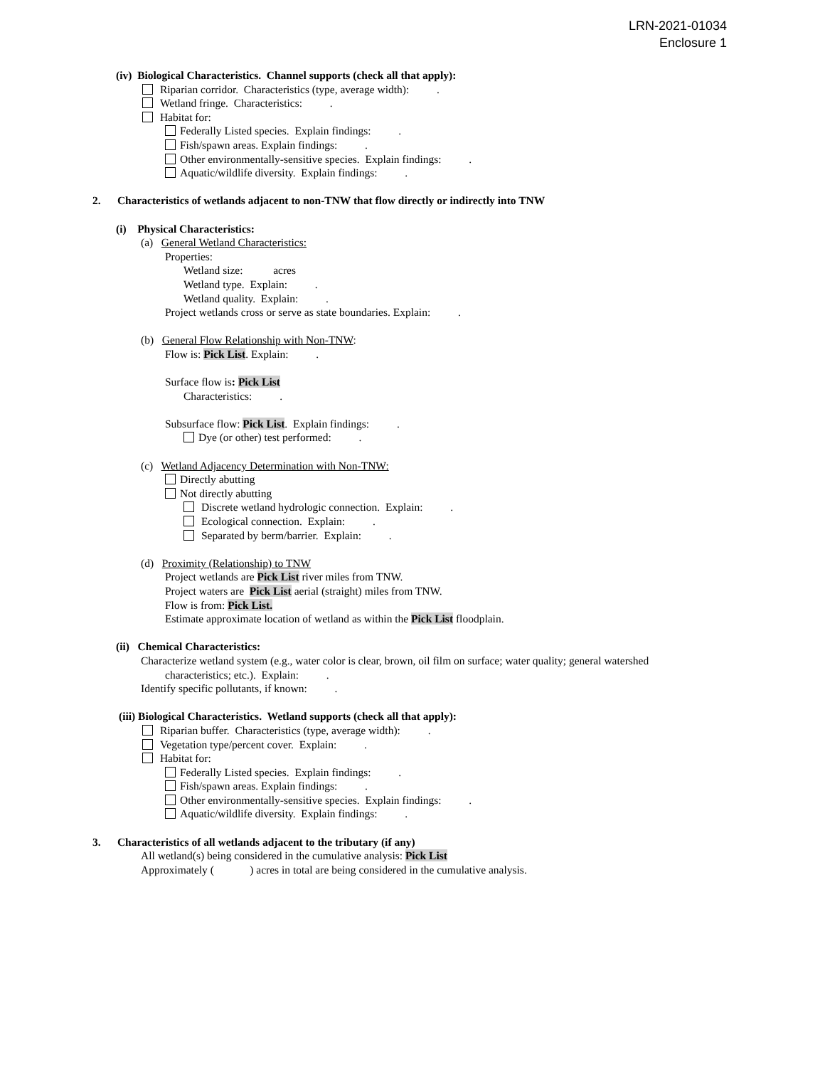LRN-2021-01034
Enclosure 1
(iv) Biological Characteristics. Channel supports (check all that apply):
Riparian corridor. Characteristics (type, average width): .
Wetland fringe. Characteristics: .
Habitat for:
Federally Listed species. Explain findings: .
Fish/spawn areas. Explain findings: .
Other environmentally-sensitive species. Explain findings: .
Aquatic/wildlife diversity. Explain findings: .
2. Characteristics of wetlands adjacent to non-TNW that flow directly or indirectly into TNW
(i) Physical Characteristics:
(a) General Wetland Characteristics:
Properties:
Wetland size: acres
Wetland type. Explain: .
Wetland quality. Explain: .
Project wetlands cross or serve as state boundaries. Explain: .
(b) General Flow Relationship with Non-TNW:
Flow is: Pick List. Explain: .
Surface flow is: Pick List
Characteristics: .
Subsurface flow: Pick List. Explain findings: .
Dye (or other) test performed: .
(c) Wetland Adjacency Determination with Non-TNW:
Directly abutting
Not directly abutting
Discrete wetland hydrologic connection. Explain: .
Ecological connection. Explain: .
Separated by berm/barrier. Explain: .
(d) Proximity (Relationship) to TNW
Project wetlands are Pick List river miles from TNW.
Project waters are Pick List aerial (straight) miles from TNW.
Flow is from: Pick List.
Estimate approximate location of wetland as within the Pick List floodplain.
(ii) Chemical Characteristics:
Characterize wetland system (e.g., water color is clear, brown, oil film on surface; water quality; general watershed
characteristics; etc.). Explain: .
Identify specific pollutants, if known: .
(iii) Biological Characteristics. Wetland supports (check all that apply):
Riparian buffer. Characteristics (type, average width): .
Vegetation type/percent cover. Explain: .
Habitat for:
Federally Listed species. Explain findings: .
Fish/spawn areas. Explain findings: .
Other environmentally-sensitive species. Explain findings: .
Aquatic/wildlife diversity. Explain findings: .
3. Characteristics of all wetlands adjacent to the tributary (if any)
All wetland(s) being considered in the cumulative analysis: Pick List
Approximately ( ) acres in total are being considered in the cumulative analysis.